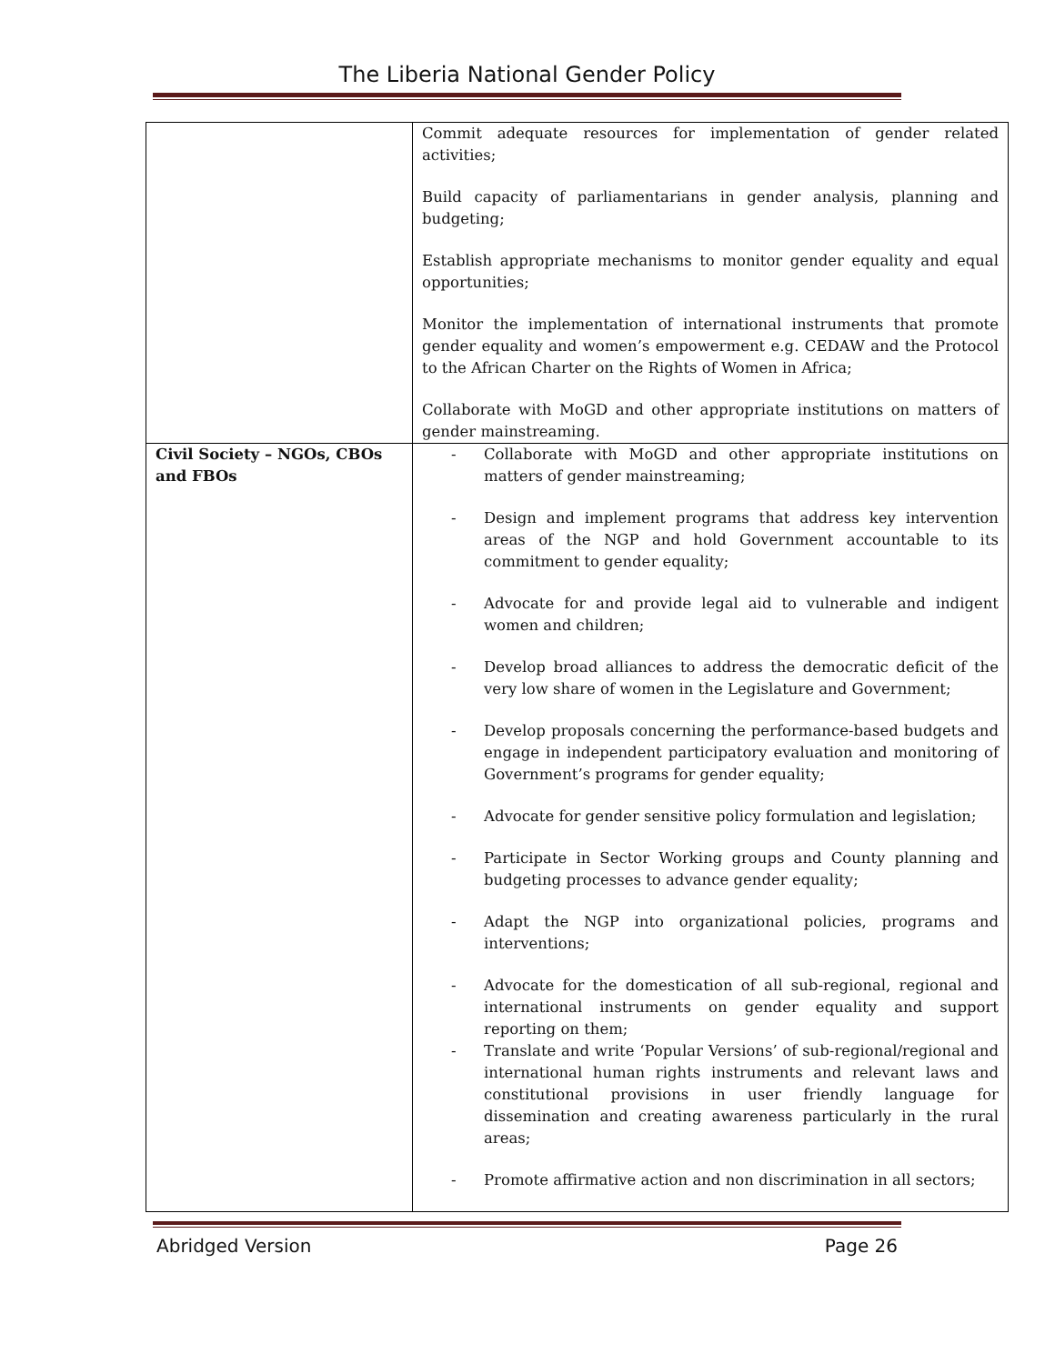The Liberia National Gender Policy
| | Commit adequate resources for implementation of gender related activities; Build capacity of parliamentarians in gender analysis, planning and budgeting; Establish appropriate mechanisms to monitor gender equality and equal opportunities; Monitor the implementation of international instruments that promote gender equality and women’s empowerment e.g. CEDAW and the Protocol to the African Charter on the Rights of Women in Africa; Collaborate with MoGD and other appropriate institutions on matters of gender mainstreaming. |
| Civil Society – NGOs, CBOs and FBOs | - Collaborate with MoGD and other appropriate institutions on matters of gender mainstreaming; - Design and implement programs that address key intervention areas of the NGP and hold Government accountable to its commitment to gender equality; - Advocate for and provide legal aid to vulnerable and indigent women and children; - Develop broad alliances to address the democratic deficit of the very low share of women in the Legislature and Government; - Develop proposals concerning the performance-based budgets and engage in independent participatory evaluation and monitoring of Government’s programs for gender equality; - Advocate for gender sensitive policy formulation and legislation; - Participate in Sector Working groups and County planning and budgeting processes to advance gender equality; - Adapt the NGP into organizational policies, programs and interventions; - Advocate for the domestication of all sub-regional, regional and international instruments on gender equality and support reporting on them; - Translate and write ‘Popular Versions’ of sub-regional/regional and international human rights instruments and relevant laws and constitutional provisions in user friendly language for dissemination and creating awareness particularly in the rural areas; - Promote affirmative action and non discrimination in all sectors; |
Abridged Version Page 26